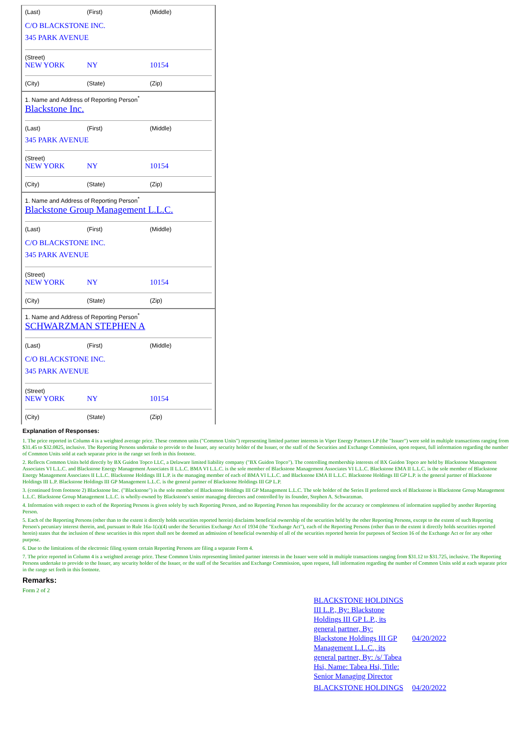(Last) (First) (Middle)
C/O BLACKSTONE INC.
345 PARK AVENUE
(Street)
NEW YORK NY 10154
(City) (State) (Zip)
1. Name and Address of Reporting Person<sup>*</sup>
Blackstone Inc.
(Last) (First) (Middle)
345 PARK AVENUE
(Street)
NEW YORK NY 10154
(City) (State) (Zip)
1. Name and Address of Reporting Person<sup>*</sup>
Blackstone Group Management L.L.C.
(Last) (First) (Middle)
C/O BLACKSTONE INC.
345 PARK AVENUE
(Street)
NEW YORK NY 10154
(City) (State) (Zip)
1. Name and Address of Reporting Person<sup>*</sup>
SCHWARZMAN STEPHEN A
(Last) (First) (Middle)
C/O BLACKSTONE INC.
345 PARK AVENUE
(Street)
NEW YORK NY 10154
(City) (State) (Zip)
Explanation of Responses:
1. The price reported in Column 4 is a weighted average price. These common units ("Common Units") representing limited partner interests in Viper Energy Partners LP (the "Issuer") were sold in multiple transactions ranging from $31.45 to $32.0825, inclusive. The Reporting Persons undertake to provide to the Issuer, any security holder of the Issuer, or the staff of the Securities and Exchange Commission, upon request, full information regarding the number of Common Units sold at each separate price in the range set forth in this footnote.
2. Reflects Common Units held directly by BX Guidon Topco LLC, a Delaware limited liability company ("BX Guidon Topco"). The controlling membership interests of BX Guidon Topco are held by Blackstone Management Associates VI L.L.C. and Blackstone Energy Management Associates II L.L.C. BMA VI L.L.C. is the sole member of Blackstone Management Associates VI L.L.C. Blackstone EMA II L.L.C. is the sole member of Blackstone Energy Management Associates II L.L.C. Blackstone Holdings III L.P. is the managing member of each of BMA VI L.L.C. and Blackstone EMA II L.L.C. Blackstone Holdings III GP L.P. is the general partner of Blackstone Holdings III L.P. Blackstone Holdings III GP Management L.L.C. is the general partner of Blackstone Holdings III GP L.P.
3. (continued from footnote 2) Blackstone Inc. ("Blackstone") is the sole member of Blackstone Holdings III GP Management L.L.C. The sole holder of the Series II preferred stock of Blackstone is Blackstone Group Management L.L.C. Blackstone Group Management L.L.C. is wholly-owned by Blackstone's senior managing directors and controlled by its founder, Stephen A. Schwarzman.
4. Information with respect to each of the Reporting Persons is given solely by such Reporting Person, and no Reporting Person has responsibility for the accuracy or completeness of information supplied by another Reporting Person.
5. Each of the Reporting Persons (other than to the extent it directly holds securities reported herein) disclaims beneficial ownership of the securities held by the other Reporting Persons, except to the extent of such Reporting Person's pecuniary interest therein, and, pursuant to Rule 16a-1(a)(4) under the Securities Exchange Act of 1934 (the "Exchange Act"), each of the Reporting Persons (other than to the extent it directly holds securities reported herein) states that the inclusion of these securities in this report shall not be deemed an admission of beneficial ownership of all of the securities reported herein for purposes of Section 16 of the Exchange Act or for any other purpose.
6. Due to the limitations of the electronic filing system certain Reporting Persons are filing a separate Form 4.
7. The price reported in Column 4 is a weighted average price. These Common Units representing limited partner interests in the Issuer were sold in multiple transactions ranging from $31.12 to $31.725, inclusive. The Reporting Persons undertake to provide to the Issuer, any security holder of the Issuer, or the staff of the Securities and Exchange Commission, upon request, full information regarding the number of Common Units sold at each separate price in the range set forth in this footnote.
Remarks:
Form 2 of 2
| BLACKSTONE HOLDINGS III L.P., By: Blackstone Holdings III GP L.P., its general partner, By: Blackstone Holdings III GP Management L.L.C., its general partner, By: /s/ Tabea Hsi, Name: Tabea Hsi, Title: Senior Managing Director | 04/20/2022 |
| BLACKSTONE HOLDINGS | 04/20/2022 |